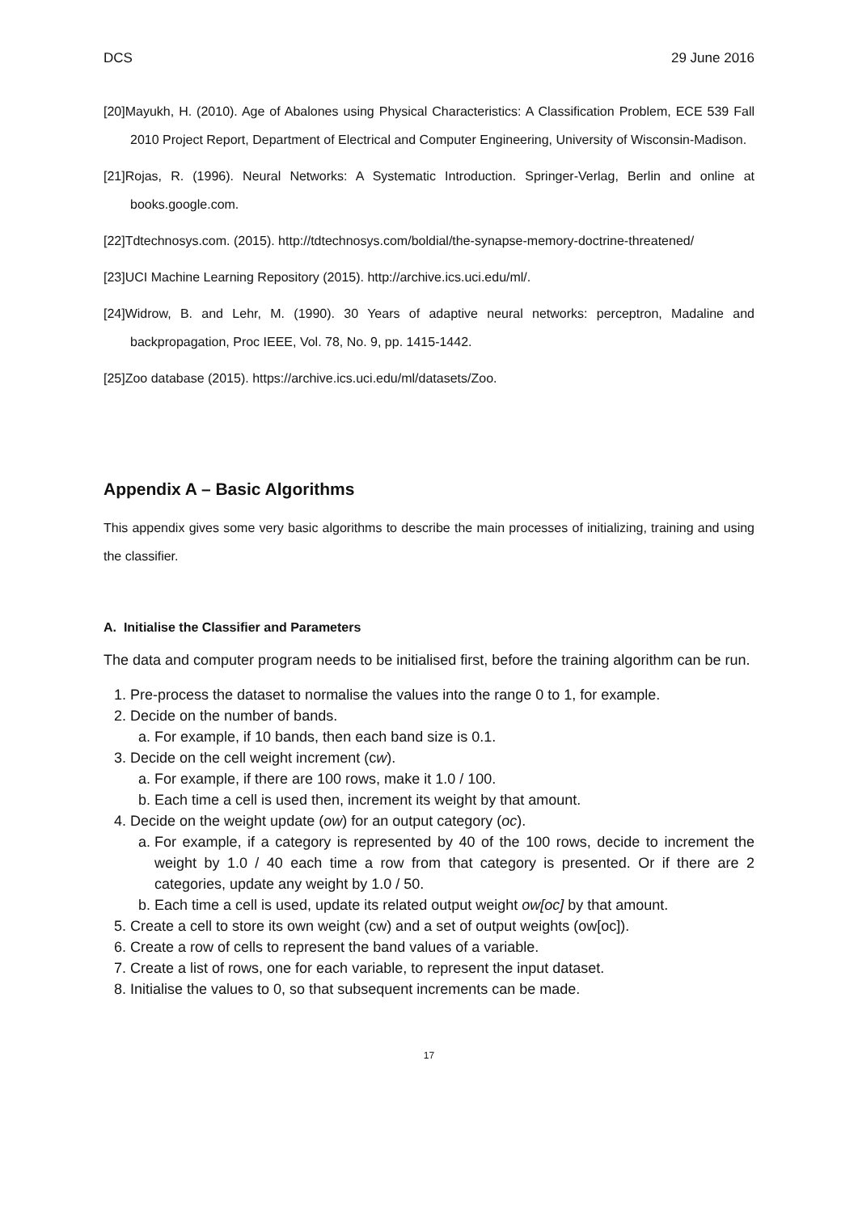DCS 29 June 2016
[20]Mayukh, H. (2010). Age of Abalones using Physical Characteristics: A Classification Problem, ECE 539 Fall 2010 Project Report, Department of Electrical and Computer Engineering, University of Wisconsin-Madison.
[21]Rojas, R. (1996). Neural Networks: A Systematic Introduction. Springer-Verlag, Berlin and online at books.google.com.
[22]Tdtechnosys.com. (2015). http://tdtechnosys.com/boldial/the-synapse-memory-doctrine-threatened/
[23]UCI Machine Learning Repository (2015). http://archive.ics.uci.edu/ml/.
[24]Widrow, B. and Lehr, M. (1990). 30 Years of adaptive neural networks: perceptron, Madaline and backpropagation, Proc IEEE, Vol. 78, No. 9, pp. 1415-1442.
[25]Zoo database (2015). https://archive.ics.uci.edu/ml/datasets/Zoo.
Appendix A – Basic Algorithms
This appendix gives some very basic algorithms to describe the main processes of initializing, training and using the classifier.
A. Initialise the Classifier and Parameters
The data and computer program needs to be initialised first, before the training algorithm can be run.
1. Pre-process the dataset to normalise the values into the range 0 to 1, for example.
2. Decide on the number of bands.
a. For example, if 10 bands, then each band size is 0.1.
3. Decide on the cell weight increment (cw).
a. For example, if there are 100 rows, make it 1.0 / 100.
b. Each time a cell is used then, increment its weight by that amount.
4. Decide on the weight update (ow) for an output category (oc).
a. For example, if a category is represented by 40 of the 100 rows, decide to increment the weight by 1.0 / 40 each time a row from that category is presented. Or if there are 2 categories, update any weight by 1.0 / 50.
b. Each time a cell is used, update its related output weight ow[oc] by that amount.
5. Create a cell to store its own weight (cw) and a set of output weights (ow[oc]).
6. Create a row of cells to represent the band values of a variable.
7. Create a list of rows, one for each variable, to represent the input dataset.
8. Initialise the values to 0, so that subsequent increments can be made.
17